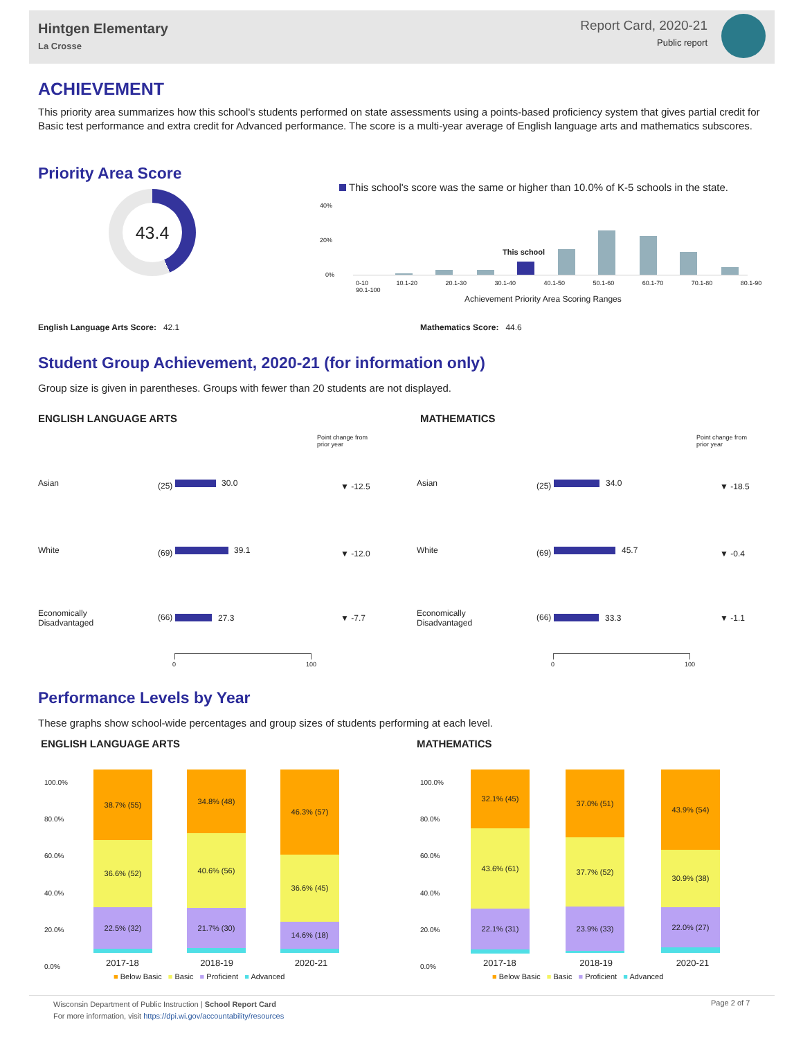Hintgen Elementary
La Crosse
Report Card, 2020-21
Public report
ACHIEVEMENT
This priority area summarizes how this school's students performed on state assessments using a points-based proficiency system that gives partial credit for Basic test performance and extra credit for Advanced performance. The score is a multi-year average of English language arts and mathematics subscores.
Priority Area Score
43.4
This school's score was the same or higher than 10.0% of K-5 schools in the state.
40%
20%
0%
This school
0-10 10.1-20 20.1-30 30.1-40 40.1-50 50.1-60 60.1-70 70.1-80 80.1-90 90.1-100
Achievement Priority Area Scoring Ranges
English Language Arts Score: 42.1
Mathematics Score: 44.6
Student Group Achievement, 2020-21 (for information only)
Group size is given in parentheses. Groups with fewer than 20 students are not displayed.
ENGLISH LANGUAGE ARTS MATHEMATICS
Point change from
prior year
Point change from
prior year
Asian (25) 30.0 ▼ -12.5
White (69) 39.1 ▼ -12.0
Economically
Disadvantaged
(66) 27.3 ▼ -7.7
Asian (25) 34.0 ▼ -18.5
White (69) 45.7 ▼ -0.4
Economically
Disadvantaged
(66) 33.3 ▼ -1.1
0 100 0 100
Performance Levels by Year
These graphs show school-wide percentages and group sizes of students performing at each level.
ENGLISH LANGUAGE ARTS MATHEMATICS
100.0%
80.0%
60.0%
40.0%
20.0%
0.0%
100.0%
80.0%
60.0%
40.0%
20.0%
0.0%
38.7% (55)
36.6% (52)
22.5% (32)
34.8% (48)
40.6% (56)
21.7% (30)
46.3% (57)
36.6% (45)
14.6% (18)
32.1% (45)
43.6% (61)
22.1% (31)
37.0% (51)
37.7% (52)
23.9% (33)
43.9% (54)
30.9% (38)
22.0% (27)
2017-18 2018-19 2020-21 2017-18 2018-19 2020-21
■ Below Basic ■ Basic ■ Proficient ■ Advanced
■ Below Basic ■ Basic ■ Proficient ■ Advanced
Wisconsin Department of Public Instruction | School Report Card
For more information, visit https://dpi.wi.gov/accountability/resources
Page 2 of 7